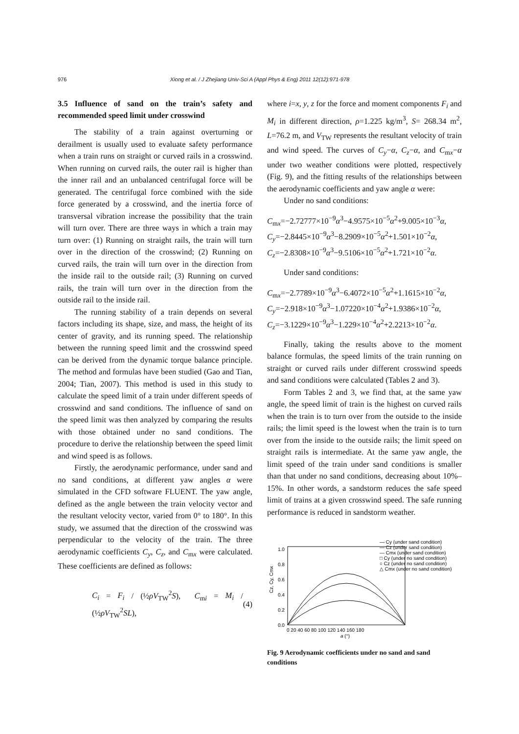976 Xiong et al. / J Zhejiang Univ-Sci A (Appl Phys & Eng) 2011 12(12):971-978
3.5 Influence of sand on the train’s safety and recommended speed limit under crosswind
The stability of a train against overturning or derailment is usually used to evaluate safety performance when a train runs on straight or curved rails in a crosswind. When running on curved rails, the outer rail is higher than the inner rail and an unbalanced centrifugal force will be generated. The centrifugal force combined with the side force generated by a crosswind, and the inertia force of transversal vibration increase the possibility that the train will turn over. There are three ways in which a train may turn over: (1) Running on straight rails, the train will turn over in the direction of the crosswind; (2) Running on curved rails, the train will turn over in the direction from the inside rail to the outside rail; (3) Running on curved rails, the train will turn over in the direction from the outside rail to the inside rail.
The running stability of a train depends on several factors including its shape, size, and mass, the height of its center of gravity, and its running speed. The relationship between the running speed limit and the crosswind speed can be derived from the dynamic torque balance principle. The method and formulas have been studied (Gao and Tian, 2004; Tian, 2007). This method is used in this study to calculate the speed limit of a train under different speeds of crosswind and sand conditions. The influence of sand on the speed limit was then analyzed by comparing the results with those obtained under no sand conditions. The procedure to derive the relationship between the speed limit and wind speed is as follows.
Firstly, the aerodynamic performance, under sand and no sand conditions, at different yaw angles α were simulated in the CFD software FLUENT. The yaw angle, defined as the angle between the train velocity vector and the resultant velocity vector, varied from 0° to 180°. In this study, we assumed that the direction of the crosswind was perpendicular to the velocity of the train. The three aerodynamic coefficients C<sub>y</sub>, C<sub>z</sub>, and C<sub>mx</sub> were calculated. These coefficients are defined as follows:
C<sub>i</sub> = F<sub>i</sub> / (½ρV<sub>TW</sub><sup>2</sup>S), C<sub>mi</sub> = M<sub>i</sub> / (½ρV<sub>TW</sub><sup>2</sup>SL), (4)
where i=x, y, z for the force and moment components F<sub>i</sub> and M<sub>i</sub> in different direction, ρ=1.225 kg/m<sup>3</sup>, S= 268.34 m<sup>2</sup>, L=76.2 m, and V<sub>TW</sub> represents the resultant velocity of train and wind speed. The curves of C<sub>y</sub>−α, C<sub>z</sub>−α, and C<sub>mx</sub>−α under two weather conditions were plotted, respectively (Fig. 9), and the fitting results of the relationships between the aerodynamic coefficients and yaw angle α were:
Under no sand conditions:
C<sub>mx</sub>=−2.72777×10<sup>−9</sup>α<sup>3</sup>−4.9575×10<sup>−5</sup>α<sup>2</sup>+9.005×10<sup>−3</sup>α,
C<sub>y</sub>=−2.8445×10<sup>−9</sup>α<sup>3</sup>−8.2909×10<sup>−5</sup>α<sup>2</sup>+1.501×10<sup>−2</sup>α,
C<sub>z</sub>=−2.8308×10<sup>−9</sup>α<sup>3</sup>−9.5106×10<sup>−5</sup>α<sup>2</sup>+1.721×10<sup>−2</sup>α.
Under sand conditions:
C<sub>mx</sub>=−2.7789×10<sup>−9</sup>α<sup>3</sup>−6.4072×10<sup>−5</sup>α<sup>2</sup>+1.1615×10<sup>−2</sup>α,
C<sub>y</sub>=−2.918×10<sup>−9</sup>α<sup>3</sup>−1.07220×10<sup>−4</sup>α<sup>2</sup>+1.9386×10<sup>−2</sup>α,
C<sub>z</sub>=−3.1229×10<sup>−9</sup>α<sup>3</sup>−1.229×10<sup>−4</sup>α<sup>2</sup>+2.2213×10<sup>−2</sup>α.
Finally, taking the results above to the moment balance formulas, the speed limits of the train running on straight or curved rails under different crosswind speeds and sand conditions were calculated (Tables 2 and 3).
Form Tables 2 and 3, we find that, at the same yaw angle, the speed limit of train is the highest on curved rails when the train is to turn over from the outside to the inside rails; the limit speed is the lowest when the train is to turn over from the inside to the outside rails; the limit speed on straight rails is intermediate. At the same yaw angle, the limit speed of the train under sand conditions is smaller than that under no sand conditions, decreasing about 10%–15%. In other words, a sandstorm reduces the safe speed limit of trains at a given crosswind speed. The safe running performance is reduced in sandstorm weather.
Cz, Cy, Cmx
0.0
0.2
0.4
0.6
0.8
1.0
0 20 40 60 80 100 120 140 160 180
a (°)
— Cy (under sand condition)
— Cz (under sand condition)
— Cmx (under sand condition)
□ Cy (under no sand condition)
○ Cz (under no sand condition)
△ Cmx (under no sand condition)
Fig. 9 Aerodynamic coefficients under no sand and sand conditions